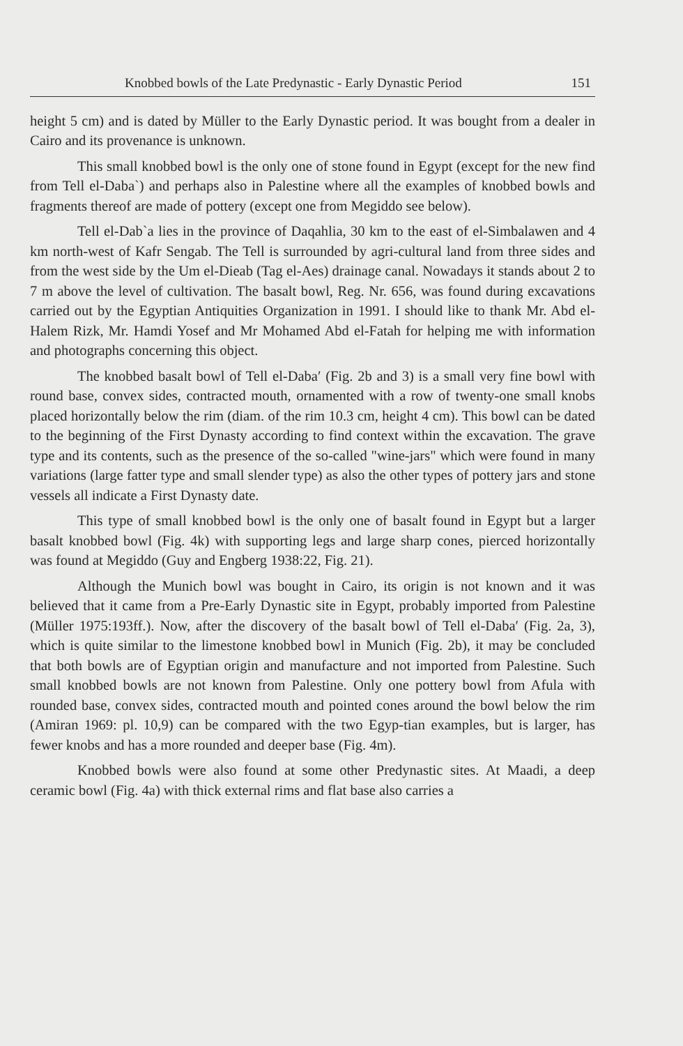Knobbed bowls of the Late Predynastic - Early Dynastic Period 151
height 5 cm) and is dated by Müller to the Early Dynastic period. It was bought from a dealer in Cairo and its provenance is unknown.
This small knobbed bowl is the only one of stone found in Egypt (except for the new find from Tell el-Daba`) and perhaps also in Palestine where all the examples of knobbed bowls and fragments thereof are made of pottery (except one from Megiddo see below).
Tell el-Dab`a lies in the province of Daqahlia, 30 km to the east of el-Simbalawen and 4 km north-west of Kafr Sengab. The Tell is surrounded by agri-cultural land from three sides and from the west side by the Um el-Dieab (Tag el-Aes) drainage canal. Nowadays it stands about 2 to 7 m above the level of cultivation. The basalt bowl, Reg. Nr. 656, was found during excavations carried out by the Egyptian Antiquities Organization in 1991. I should like to thank Mr. Abd el-Halem Rizk, Mr. Hamdi Yosef and Mr Mohamed Abd el-Fatah for helping me with information and photographs concerning this object.
The knobbed basalt bowl of Tell el-Daba′ (Fig. 2b and 3) is a small very fine bowl with round base, convex sides, contracted mouth, ornamented with a row of twenty-one small knobs placed horizontally below the rim (diam. of the rim 10.3 cm, height 4 cm). This bowl can be dated to the beginning of the First Dynasty according to find context within the excavation. The grave type and its contents, such as the presence of the so-called "wine-jars" which were found in many variations (large fatter type and small slender type) as also the other types of pottery jars and stone vessels all indicate a First Dynasty date.
This type of small knobbed bowl is the only one of basalt found in Egypt but a larger basalt knobbed bowl (Fig. 4k) with supporting legs and large sharp cones, pierced horizontally was found at Megiddo (Guy and Engberg 1938:22, Fig. 21).
Although the Munich bowl was bought in Cairo, its origin is not known and it was believed that it came from a Pre-Early Dynastic site in Egypt, probably imported from Palestine (Müller 1975:193ff.). Now, after the discovery of the basalt bowl of Tell el-Daba′ (Fig. 2a, 3), which is quite similar to the limestone knobbed bowl in Munich (Fig. 2b), it may be concluded that both bowls are of Egyptian origin and manufacture and not imported from Palestine. Such small knobbed bowls are not known from Palestine. Only one pottery bowl from Afula with rounded base, convex sides, contracted mouth and pointed cones around the bowl below the rim (Amiran 1969: pl. 10,9) can be compared with the two Egyp-tian examples, but is larger, has fewer knobs and has a more rounded and deeper base (Fig. 4m).
Knobbed bowls were also found at some other Predynastic sites. At Maadi, a deep ceramic bowl (Fig. 4a) with thick external rims and flat base also carries a